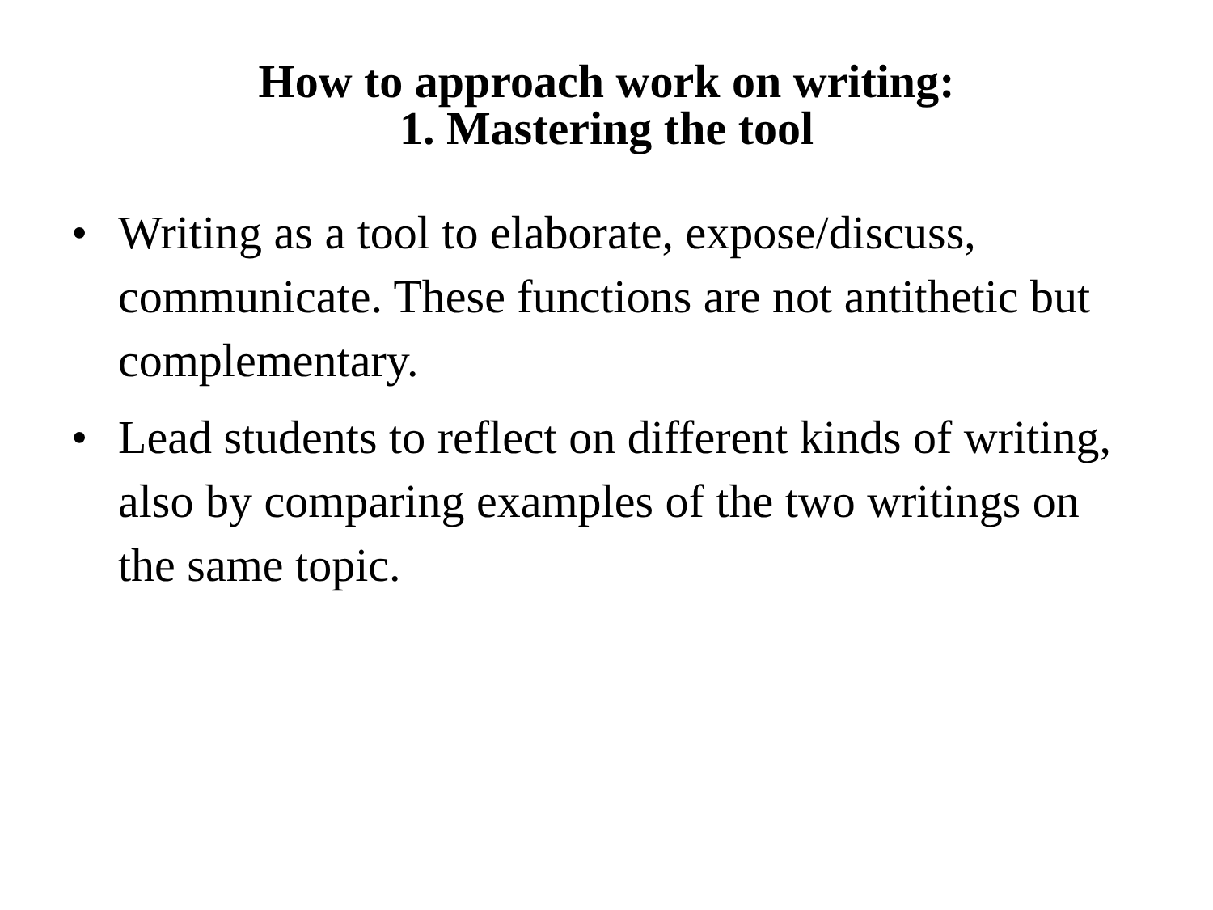How to approach work on writing:
1. Mastering the tool
• Writing as a tool to elaborate, expose/discuss, communicate. These functions are not antithetic but complementary.
• Lead students to reflect on different kinds of writing, also by comparing examples of the two writings on the same topic.